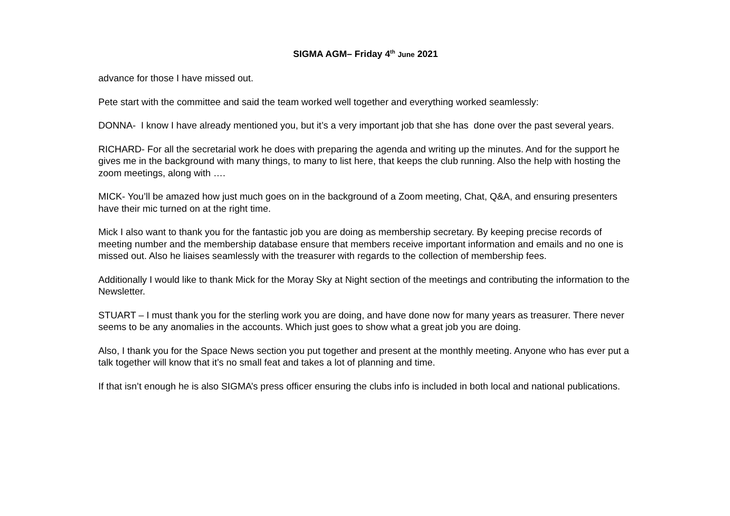SIGMA AGM– Friday 4<sup>th</sup> June 2021
advance for those I have missed out.
Pete start with the committee and said the team worked well together and everything worked seamlessly:
DONNA- I know I have already mentioned you, but it’s a very important job that she has done over the past several years.
RICHARD- For all the secretarial work he does with preparing the agenda and writing up the minutes. And for the support he gives me in the background with many things, to many to list here, that keeps the club running. Also the help with hosting the zoom meetings, along with ….
MICK- You’ll be amazed how just much goes on in the background of a Zoom meeting, Chat, Q&A, and ensuring presenters have their mic turned on at the right time.
Mick I also want to thank you for the fantastic job you are doing as membership secretary. By keeping precise records of meeting number and the membership database ensure that members receive important information and emails and no one is missed out. Also he liaises seamlessly with the treasurer with regards to the collection of membership fees.
Additionally I would like to thank Mick for the Moray Sky at Night section of the meetings and contributing the information to the Newsletter.
STUART – I must thank you for the sterling work you are doing, and have done now for many years as treasurer. There never seems to be any anomalies in the accounts. Which just goes to show what a great job you are doing.
Also, I thank you for the Space News section you put together and present at the monthly meeting. Anyone who has ever put a talk together will know that it’s no small feat and takes a lot of planning and time.
If that isn’t enough he is also SIGMA’s press officer ensuring the clubs info is included in both local and national publications.